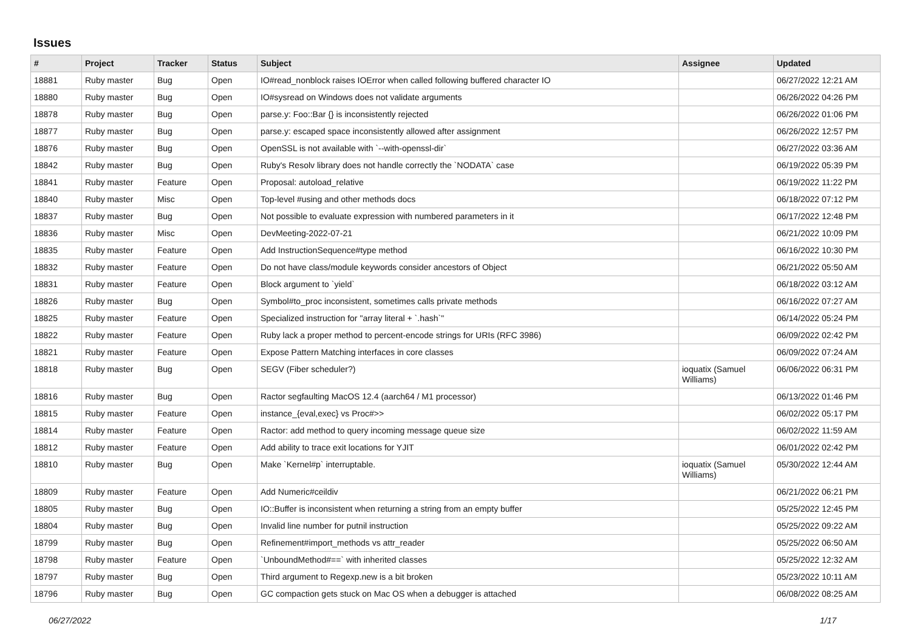Issues
| # | Project | Tracker | Status | Subject | Assignee | Updated |
| --- | --- | --- | --- | --- | --- | --- |
| 18881 | Ruby master | Bug | Open | IO#read_nonblock raises IOError when called following buffered character IO | | 06/27/2022 12:21 AM |
| 18880 | Ruby master | Bug | Open | IO#sysread on Windows does not validate arguments | | 06/26/2022 04:26 PM |
| 18878 | Ruby master | Bug | Open | parse.y: Foo::Bar {} is inconsistently rejected | | 06/26/2022 01:06 PM |
| 18877 | Ruby master | Bug | Open | parse.y: escaped space inconsistently allowed after assignment | | 06/26/2022 12:57 PM |
| 18876 | Ruby master | Bug | Open | OpenSSL is not available with `--with-openssl-dir` | | 06/27/2022 03:36 AM |
| 18842 | Ruby master | Bug | Open | Ruby's Resolv library does not handle correctly the `NODATA` case | | 06/19/2022 05:39 PM |
| 18841 | Ruby master | Feature | Open | Proposal: autoload_relative | | 06/19/2022 11:22 PM |
| 18840 | Ruby master | Misc | Open | Top-level #using and other methods docs | | 06/18/2022 07:12 PM |
| 18837 | Ruby master | Bug | Open | Not possible to evaluate expression with numbered parameters in it | | 06/17/2022 12:48 PM |
| 18836 | Ruby master | Misc | Open | DevMeeting-2022-07-21 | | 06/21/2022 10:09 PM |
| 18835 | Ruby master | Feature | Open | Add InstructionSequence#type method | | 06/16/2022 10:30 PM |
| 18832 | Ruby master | Feature | Open | Do not have class/module keywords consider ancestors of Object | | 06/21/2022 05:50 AM |
| 18831 | Ruby master | Feature | Open | Block argument to `yield` | | 06/18/2022 03:12 AM |
| 18826 | Ruby master | Bug | Open | Symbol#to_proc inconsistent, sometimes calls private methods | | 06/16/2022 07:27 AM |
| 18825 | Ruby master | Feature | Open | Specialized instruction for "array literal + `.hash`" | | 06/14/2022 05:24 PM |
| 18822 | Ruby master | Feature | Open | Ruby lack a proper method to percent-encode strings for URIs (RFC 3986) | | 06/09/2022 02:42 PM |
| 18821 | Ruby master | Feature | Open | Expose Pattern Matching interfaces in core classes | | 06/09/2022 07:24 AM |
| 18818 | Ruby master | Bug | Open | SEGV (Fiber scheduler?) | ioquatix (Samuel Williams) | 06/06/2022 06:31 PM |
| 18816 | Ruby master | Bug | Open | Ractor segfaulting MacOS 12.4 (aarch64 / M1 processor) | | 06/13/2022 01:46 PM |
| 18815 | Ruby master | Feature | Open | instance_{eval,exec} vs Proc#>> | | 06/02/2022 05:17 PM |
| 18814 | Ruby master | Feature | Open | Ractor: add method to query incoming message queue size | | 06/02/2022 11:59 AM |
| 18812 | Ruby master | Feature | Open | Add ability to trace exit locations for YJIT | | 06/01/2022 02:42 PM |
| 18810 | Ruby master | Bug | Open | Make `Kernel#p` interruptable. | ioquatix (Samuel Williams) | 05/30/2022 12:44 AM |
| 18809 | Ruby master | Feature | Open | Add Numeric#ceildiv | | 06/21/2022 06:21 PM |
| 18805 | Ruby master | Bug | Open | IO::Buffer is inconsistent when returning a string from an empty buffer | | 05/25/2022 12:45 PM |
| 18804 | Ruby master | Bug | Open | Invalid line number for putnil instruction | | 05/25/2022 09:22 AM |
| 18799 | Ruby master | Bug | Open | Refinement#import_methods vs attr_reader | | 05/25/2022 06:50 AM |
| 18798 | Ruby master | Feature | Open | `UnboundMethod#==` with inherited classes | | 05/25/2022 12:32 AM |
| 18797 | Ruby master | Bug | Open | Third argument to Regexp.new is a bit broken | | 05/23/2022 10:11 AM |
| 18796 | Ruby master | Bug | Open | GC compaction gets stuck on Mac OS when a debugger is attached | | 06/08/2022 08:25 AM |
06/27/2022 1/17